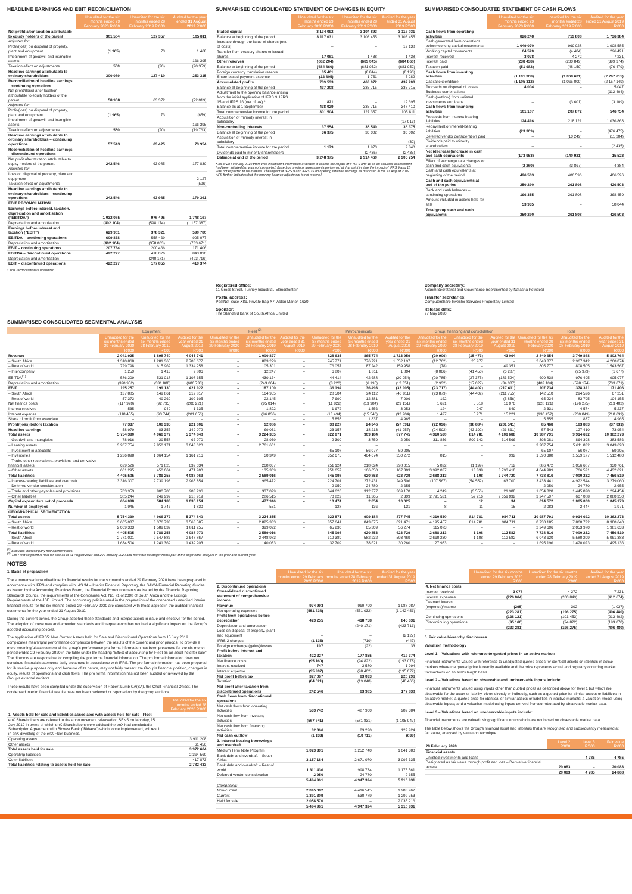HEADLINE EARNINGS AND EBIT RECONCILIATION
| | Unaudited for the six months ended 29 February 2020 R'000 | Unaudited for the six months ended 28 February 2019 R'000 | Audited for the year ended 31 August 2019 R'000 |
| --- | --- | --- | --- |
| Net profit after taxation attributable to equity holders of the parent | 301 504 | 127 357 | 105 811 |
| Adjusted for: | | | |
| Profit/(loss) on disposal of property, plant and equipment | (1 965) | 73 | 1 468 |
| Impairment of goodwill and intangible assets | – | – | 166 395 |
| Taxation effect on adjustments | 550 | (20) | (20 359) |
| Headline earnings attributable to ordinary shareholders | 300 089 | 127 410 | 253 315 |
| Reconciliation of headline earnings – continuing operations | | | |
| Net profit/(loss) after taxation attributable to equity holders of the parent | 58 958 | 63 372 | (72 019) |
| Adjusted for: | | | |
| Profit/(loss) on disposal of property, plant and equipment | (1 965) | 73 | (659) |
| Impairment of goodwill and intangible assets | – | – | 166 395 |
| Taxation effect on adjustments | 550 | (20) | (19 763) |
| Headline earnings attributable to ordinary shareholders – continuing operations | 57 543 | 63 425 | 73 954 |
| Reconciliation of headline earnings – discontinued operations | | | |
| Net profit after taxation attributable to equity holders of the parent | 242 546 | 63 985 | 177 830 |
| Adjusted for: | | | |
| Loss on disposal of property, plant and equipment | – | – | 2 127 |
| Taxation effect on adjustments | – | – | (596) |
| Headline earnings attributable to ordinary shareholders – continuing operations | 242 546 | 63 985 | 179 361 |
| EBIT RECONCILIATION | | | |
| Earnings before interest, taxation, depreciation and amortisation ("EBITDA") | 1 032 065 | 976 495 | 1 748 167 |
| Depreciation and amortisation | (402 104) | (598 174) | (1 157 387) |
| Earnings before interest and taxation ("EBIT") | 629 961 | 378 321 | 590 780 |
| EBITDA – continuing operations | 609 838 | 558 469 | 905 077 |
| Depreciation and amortisation | (402 104) | (358 003) | (733 671) |
| EBIT – continuing operations | 207 734 | 200 466 | 171 406 |
| EBITDA – discontinued operations | 422 227 | 418 026 | 843 090 |
| Depreciation and amortisation | – | (240 171) | (423 716) |
| EBIT – discontinued operations | 422 227 | 177 855 | 419 374 |
* This reconciliation is unaudited
SUMMARISED CONSOLIDATED STATEMENT OF CHANGES IN EQUITY
| | Unaudited for the six months ended 29 February 2020 R'000 | Unaudited for the six months ended 28 February 2019 R'000 | Audited for the year ended 31 August 2019 R'000 |
| --- | --- | --- | --- |
| Stated capital | 3 134 092 | 3 104 893 | 3 117 031 |
| Balance at beginning of the period | 3 117 031 | 3 103 455 | 3 103 455 |
| Increase through the issue of shares (net of costs) | – | – | 12 138 |
| Transfer from treasury shares to issued shares | 17 061 | 1 438 | 1 438 |
| Other reserves | (662 204) | (689 045) | (684 860) |
| Balance at beginning of the period | (684 860) | (681 952) | (681 952) |
| Foreign currency translation reserve | 35 461 | (8 844) | (8 190) |
| Share-based payment expense | (12 805) | 1 751 | 5 282 |
| Accumulated profits | 739 533 | 463 072 | 437 208 |
| Balance at beginning of the period | 437 208 | 335 715 | 335 715 |
| Adjustment to the opening balance arising from the initial application of IFRS 9, IFRS 15 and IFRS 16 (net of tax) * | 821 | – | 12 695 |
| Balance as at 1 September | 438 029 | 335 715 | 348 410 |
| Total comprehensive income for the period | 301 504 | 127 357 | 105 811 |
| Acquisition of minority interest in subsidiary | – | – | (17 013) |
| Non-controlling interests | 37 554 | 35 540 | 36 375 |
| Balance at beginning of the period | 36 375 | 36 002 | 36 002 |
| Acquisition of minority interest in subsidiary | – | – | (32) |
| Total comprehensive income for the period | 1 179 | 1 973 | 2 840 |
| Dividends paid to minority shareholders | – | (2 435) | (2 435) |
| Balance at end of the period | 3 248 975 | 2 914 460 | 2 905 754 |
* As at 28 February 2019 there was insufficient information available to assess the impact of IFRS 9 and 15 as an actuarial assessment had been initiated but was not completed. Based on previous assessments performed at that point in time the impact of IFRS 9 and 15 was not expected to be material. The impact of IFRS 9 and IFRS 15 on opening retained earnings as disclosed in the 31 August 2019 AFS further indicates that the opening balance adjustment is not material.
SUMMARISED CONSOLIDATED STATEMENT OF CASH FLOWS
| | Unaudited for the six months ended 29 February 2020 R'000 | Unaudited for the six months ended 28 February 2019 R'000 | Audited for the year ended 31 August 2019 R'000 |
| --- | --- | --- | --- |
| Cash flows from operating activities | 826 248 | 719 808 | 1 736 384 |
| Cash generated from operations before working capital movements | 1 049 070 | 969 028 | 1 908 585 |
| Working capital movements | 64 520 | (4 484) | 296 421 |
| Interest received | 3 078 | 4 272 | 7 231 |
| Interest paid | (238 438) | (200 849) | (399 374) |
| Taxation paid | (51 982) | (48 159) | (76 479) |
| Cash flows from investing activities | (1 101 308) | (1 068 601) | (2 267 615) |
| Capital expenditure | (1 105 312) | (1 065 000) | (2 157 149) |
| Proceeds on disposal of assets | 4 004 | – | 5 047 |
| Business combinations | – | – | (112 404) |
| Cash (outflow) from unlisted investments and loans | – | (3 601) | (3 109) |
| Cash flows from financing activities | 101 107 | 207 872 | 546 754 |
| Proceeds from interest-bearing liabilities | 124 416 | 218 121 | 1 036 868 |
| Repayment of interest-bearing liabilities | (23 309) | – | (476 475) |
| Deferred vendor consideration paid | – | (10 249) | (11 204) |
| Dividends paid to minority shareholders | – | – | (2 435) |
| Net (decrease)/increase in cash and cash equivalents | (173 953) | (140 921) | 15 523 |
| Effect of exchange rate changes on cash and cash equivalents | (2 260) | (3 867) | 4 384 |
| Cash and cash equivalents at beginning of the period | 426 503 | 406 596 | 406 596 |
| Cash and cash equivalents at end of the period | 250 290 | 261 808 | 426 503 |
| Bank and cash balances – continuing operations | 196 355 | 261 808 | 368 459 |
| Amount included in assets held for sale | 53 935 | – | 58 044 |
| Total group cash and cash equivalents | 250 290 | 261 808 | 426 503 |
Registered office:
11 Gross Street, Tunney Industrial, Elandsfontein
Postal address:
PostNet Suite X86, Private Bag X7, Aston Manor, 1630
Sponsor:
The Standard Bank of South Africa Limited
Company secretary:
Acorim Secretarial and Governance (represented by Natasha Petrides)
Transfer secretaries:
Computershare Investor Services Proprietary Limited
Release date:
27 May 2020
SUMMARISED CONSOLIDATED SEGMENTAL ANALYSIS
| | Equipment | | | Fleet <sup>(2)</sup> | | | Petrochemicals | | | Group, financing and consolidation | | | Total | | |
| --- | --- | --- | --- | --- | --- | --- | --- | --- | --- | --- | --- | --- | --- | --- | --- |
| | Unaudited for the six months ended 29 February 2020 R'000 | Unaudited for the six months ended 28 February 2019 R'000 | Audited for the year ended 31 August 2019 R'000 | Unaudited for the six months ended 29 February 2020 R'000 | Unaudited for the six months ended 28 February 2019 R'000 | Audited for the year ended 31 August 2019 R'000 | Unaudited for the six months ended 29 February 2020 R'000 | Unaudited for the six months ended 28 February 2019 R'000 | Audited for the year ended 31 August 2019 R'000 | Unaudited for the six months ended 29 February 2020 R'000 | Unaudited for the six months ended 28 February 2019 R'000 | Audited for the year ended 31 August 2019 R'000 | Unaudited for the six months ended 29 February 2020 R'000 | Unaudited for the six months ended 28 February 2019 R'000 | Audited for the year ended 31 August 2019 R'000 |
| Revenue | 2 041 925 | 1 898 740 | 4 045 741 | – | 1 000 827 | – | 828 635 | 865 774 | 1 713 959 | (20 906) | (15 473) | 43 064 | 2 849 654 | 3 749 868 | 5 802 764 |
| – South Africa | 1 310 868 | 1 281 365 | 2 708 677 | – | 883 279 | – | 745 771 | 776 721 | 1 552 197 | (12 762) | 25 977 | – | 2 043 877 | 2 967 342 | 4 260 874 |
| – Rest of world | 729 798 | 615 962 | 1 334 258 | – | 105 301 | – | 76 057 | 87 242 | 159 958 | (78) | – | 49 351 | 805 777 | 808 505 | 1 543 567 |
| – Intercompany | 1 259 | 1 413 | 2 806 | – | 12 247 | – | 6 807 | 1 811 | 1 804 | (8 066) | (41 450) | (6 287) | – | (25 979) | (1 677) |
| EBITDA<sup>(1)</sup> | 586 209 | 531 018 | 1 108 655 | – | 430 164 | – | 44 414 | 42 688 | (20 054) | (20 785) | (27 375) | (183 524) | 609 838 | 976 495 | 905 077 |
| Depreciation and amortisation | (390 952) | (331 888) | (686 733) | – | (243 064) | – | (8 220) | (6 195) | (12 851) | (2 932) | (17 027) | (34 087) | (402 104) | (598 174) | (733 671) |
| EBIT | 195 257 | 199 130 | 421 922 | – | 187 100 | – | 36 194 | 36 493 | (32 905) | (23 717) | (44 402) | (217 611) | 207 734 | 378 321 | 171 406 |
| – South Africa | 137 885 | 149 861 | 319 817 | – | 164 955 | – | 28 504 | 24 112 | (40 811) | (23 879) | (44 402) | (211 755) | 142 510 | 294 526 | 67 251 |
| – Rest of world | 57 372 | 49 269 | 102 105 | – | 22 145 | – | 7 690 | 12 381 | 7 906 | 162 | – | (5 856) | 65 224 | 83 795 | 104 155 |
| Net finance costs | (117 920) | (92 795) | (200 221) | – | (95 014) | – | (11 822) | (13 984) | (29 151) | 1 621 | 5 518 | 16 070 | (128 121) | (196 275) | (213 402) |
| Interest received | 535 | 949 | 1 335 | – | 1 822 | – | 1 672 | 1 556 | 3 053 | 124 | 247 | 849 | 2 331 | 4 574 | 5 237 |
| Interest expense | (118 455) | (93 744) | (201 656) | – | (96 836) | – | (13 494) | (15 540) | (32 204) | 1 497 | 5 271 | 15 221 | (130 452) | (200 849) | (218 639) |
| Share of profit from associate | – | – | – | – | – | – | 5 855 | 1 837 | 4 965 | – | – | – | 5 855 | 1 837 | 4 965 |
| Profit/(loss) before taxation | 77 337 | 106 335 | 221 601 | – | 92 086 | – | 30 227 | 24 346 | (57 091) | (22 096) | (38 884) | (201 541) | 85 468 | 183 883 | (37 031) |
| Headline earnings | 58 979 | 83 357 | 142 072 | – | 69 031 | – | 23 157 | 18 213 | (41 257) | (24 592) | (43 192) | (26 861) | 57 543 | 127 410 | 73 954 |
| Total assets | 5 754 390 | 4 966 372 | 5 374 840 | – | 3 224 355 | – | 922 871 | 909 184 | 877 745 | 4 310 530 | 814 781 | 4 109 688 | 10 987 791 | 9 914 692 | 10 362 273 |
| – Goodwill and intangibles | 78 916 | 29 558 | 66 070 | – | 28 939 | – | 2 309 | 3 759 | 2 950 | 311 856 | 802 142 | 314 566 | 393 081 | 864 398 | 383 586 |
| – Leasing assets | 3 207 754 | 2 850 171 | 3 043 620 | – | 2 761 661 | – | – | – | – | – | – | – | 3 207 754 | 5 611 832 | 3 043 620 |
| – Investment in associate | – | – | – | – | – | – | 65 107 | 56 077 | 59 205 | – | – | – | 65 107 | 56 077 | 59 205 |
| – Inventories | 1 236 898 | 1 064 154 | 1 161 216 | – | 30 349 | – | 352 675 | 464 674 | 350 272 | 815 | – | 992 | 1 590 388 | 1 559 177 | 1 512 480 |
| – Trade, other receivables, provisions and derivative financial assets | 629 526 | 571 825 | 632 034 | – | 268 037 | – | 251 124 | 218 024 | 298 015 | 5 822 | (1 199) | 712 | 886 472 | 1 056 687 | 930 761 |
| – Other assets | 601 295 | 450 664 | 471 900 | – | 135 369 | – | 251 657 | 166 650 | 167 303 | 3 992 037 | 13 838 | 3 793 418 | 4 844 989 | 766 521 | 4 432 621 |
| Total liabilities | 4 405 505 | 3 789 255 | 4 088 069 | – | 2 589 016 | – | 645 098 | 620 853 | 623 729 | 2 688 213 | 1 108 | 2 744 720 | 7 738 816 | 7 000 232 | 7 456 519 |
| – Interest-bearing liabilities and overdraft | 3 316 307 | 2 739 193 | 2 965 854 | – | 1 965 472 | – | 224 701 | 272 431 | 249 506 | (107 567) | (54 552) | 63 700 | 3 433 441 | 4 922 544 | 3 279 060 |
| – Deferred vendor consideration | – | – | – | – | – | – | 2 950 | 24 780 | 2 655 | – | – | – | 2 950 | 24 780 | 2 655 |
| – Trade and other payables and provisions | 703 953 | 800 700 | 903 296 | – | 337 029 | – | 344 626 | 312 277 | 369 170 | 4 249 | (3 556) | 21 988 | 1 054 828 | 1 445 820 | 1 294 454 |
| – Other liabilities | 385 244 | 249 992 | 218 919 | – | 286 515 | – | 70 822 | 11 365 | 2 399 | 2 791 531 | 59 216 | 2 659 032 | 3 247 597 | 607 088 | 2 880 350 |
| Capital expenditure net of proceeds | 604 098 | 584 188 | 1 035 154 | – | 477 946 | – | 10 474 | 2 854 | 10 025 | – | 12 | 34 | 614 572 | 1 065 000 | 1 045 179 |
| Number of employees | 1 945 | 1 746 | 1 830 | – | 551 | – | 128 | 136 | 131 | 8 | 11 | 15 | 2 083 | 2 444 | 1 971 |
| GEOGRAPHICAL SEGMENTATION | | | | | | | | | | | | | | | |
| Total assets | 5 754 390 | 4 966 372 | 5 374 840 | – | 3 224 355 | – | 922 871 | 909 184 | 877 745 | 4 310 530 | 814 781 | 984 711 | 10 987 791 | 9 914 692 | 10 362 273 |
| – South Africa | 3 685 087 | 3 376 733 | 3 563 585 | – | 2 825 333 | – | 857 641 | 843 875 | 821 471 | 4 195 457 | 814 781 | 984 711 | 8 738 185 | 7 860 722 | 8 380 640 |
| – Rest of world | 2 069 303 | 1 589 639 | 1 811 255 | – | 399 022 | – | 65 230 | 65 309 | 56 274 | 115 073 | – | – | 2 249 606 | 2 053 970 | 1 981 633 |
| Total liabilities | 4 405 505 | 3 789 255 | 4 088 070 | – | 2 589 016 | – | 645 098 | 620 853 | 623 729 | 2 688 213 | 1 108 | 112 582 | 7 738 816 | 7 000 232 | 7 456 519 |
| – South Africa | 2 771 001 | 2 547 886 | 2 648 867 | – | 2 448 983 | – | 612 389 | 582 232 | 593 469 | 2 660 230 | 1 108 | 112 582 | 6 043 620 | 5 580 209 | 5 961 383 |
| – Rest of world | 1 634 504 | 1 241 369 | 1 439 203 | – | 140 033 | – | 32 709 | 38 621 | 30 260 | 27 983 | – | – | 1 695 196 | 1 420 023 | 1 495 136 |
<sup>(1)</sup> Excludes intercompany management fees.
<sup>(2)</sup> The Fleet segment is held for sale as at 31 August 2019 and 29 February 2020 and therefore no longer forms part of the segmental analysis in the prior and current year.
NOTES
1. Basis of preparation
The summarised unaudited interim financial results for the six months ended 29 February 2020 have been prepared in accordance with IFRS and complies with IAS 34 – Interim Financial Reporting, the SAICA Financial Reporting Guides as issued by the Accounting Practices Board, the Financial Pronouncements as issued by the Financial Reporting Standards Council, the requirements of the Companies Act, No. 71 of 2008 of South Africa and the Listings Requirements of the JSE Limited. The accounting policies used in the preparation of the condensed unaudited interim financial results for the six months ended 29 February 2020 are consistent with those applied in the audited financial statements for the year ended 31 August 2019.
During the current period, the Group adopted those standards and interpretations in issue and effective for the period. The adoption of these new and amended standards and interpretations has not had a significant impact on the Group's adopted accounting policies.
The application of IFRS5: Non Current Assets held for Sale and Discontinued Operations from 15 July 2019 complicates meaningful performance comparison between the results of the current and prior periods. To provide a more meaningful assessment of the group's performance pro forma information has been presented for the six-month period ended 29 February 2020 in the table under the heading "Effect of accounting for Fleet as an asset held for sale". The directors are responsible for compiling the pro forma financial information. The pro forma information does not constitute financial statements fairly presented in accordance with IFRS. The pro forma information has been prepared for illustrative purposes only and because of its nature, may not fairly present the Group's financial position, changes in equity, results of operations and cash flows. The pro forma information has not been audited or reviewed by the Group's external auditors.
These results have been compiled under the supervision of Robert Lumb CA(SA), the Chief Financial Officer. The condensed interim financial results have not been reviewed or reported on by the group auditors.
| | Unaudited for the six months ended 28 February 2020 R'000 |
| --- | --- |
| 1. Assets held for sale and liabilities associated with assets held for sale - Fleet | |
| enX Shareholders are referred to the announcement released on SENS on Monday, 15 July 2019 in terms of which enX Shareholders were advised the enX had concluded a Subscription Agreement with Bidvest Bank ("Bidvest") which, once implemented, will result in enX divesting of the enX Fleet business. | |
| Operating assets | 3 911 208 |
| Other assets | 61 456 |
| Total assets held for sale | 3 972 664 |
| Operating liabilities | 2 364 560 |
| Other liabilities | 417 873 |
| Total liabilities relating to assets held for sale | 2 782 433 |
| | Unaudited for the six months ended 29 February 2020 R'000 | Unaudited for the six months ended 28 February 2019 R'000 | Audited for the year ended 31 August 2019 R'000 |
| --- | --- | --- | --- |
| 2. Discontinued operations Consolidated discontinued statement of comprehensive income | | | |
| Revenue | 974 993 | 969 790 | 1 988 087 |
| Net operating expenses | (551 738) | (551 032) | (1 142 456) |
| Profit from operations before depreciation | 423 255 | 418 758 | 845 631 |
| Depreciation and amortisation | – | (240 171) | (423 716) |
| Loss on disposal of property, plant and equipment | – | – | (2 127) |
| IFRS 2 charges | (1 135) | (710) | (447) |
| Foreign exchange (gains)/losses | 107 | (22) | 33 |
| Profit before interest and taxation | 422 227 | 177 855 | 419 374 |
| Net finance costs | (95 160) | (94 822) | (193 078) |
| Interest received | 747 | 3 580 | 1 994 |
| Interest expense | (95 907) | (98 402) | (195 072) |
| Net profit before tax | 327 067 | 83 033 | 226 296 |
| Taxation | (84 521) | (19 048) | (48 466) |
| Net profit after taxation from discontinued operations | 242 546 | 63 985 | 177 830 |
| Cash flows from discontinued operations | | | |
| Net cash flows from operating activities | 533 742 | 487 900 | 982 384 |
| Net cash flow from investing activities | (567 741) | (581 831) | (1 105 947) |
| Net cash flow from financing activities | 32 866 | 83 220 | 122 924 |
| Net cash outflow | (1 133) | (10 711) | (639) |
| 3. Interest-bearing borrowings and overdraft | | | |
| Medium Term Note Program | 1 023 391 | 1 252 740 | 1 041 380 |
| Bank debt and overdraft – South Africa | 3 157 184 | 2 671 070 | 3 097 335 |
| Bank debt and overdraft – Rest of world | 1 311 436 | 998 734 | 1 175 561 |
| Deferred vendor consideration | 2 950 | 24 780 | 2 655 |
| | 5 494 961 | 4 947 324 | 5 316 931 |
| Comprising: | | | |
| Non-current | 2 045 082 | 4 416 545 | 1 988 962 |
| Current | 1 391 309 | 530 779 | 1 292 753 |
| Held for sale | 2 058 570 | – | 2 035 216 |
| | 5 494 961 | 4 947 324 | 5 316 931 |
| | Unaudited for the six months ended 29 February 2020 R'000 | Unaudited for the six months ended 28 February 2019 R'000 | Audited for the year ended 31 August 2019 R'000 |
| --- | --- | --- | --- |
| 4. Net finance costs | | | |
| Interest received | 3 078 | 4 272 | 7 231 |
| Interest expenses | (226 064) | (200 849) | (412 674) |
| Deemed interest (expense)/income | (295) | 302 | (1 037) |
| | (223 281) | (196 275) | (406 480) |
| Continuing operations | (128 121) | (101 453) | (213 402) |
| Discontinuing operations | (95 160) | (94 822) | (193 078) |
| | (223 281) | (196 275) | (406 480) |
5. Fair value hierarchy disclosures
Valuation methodology
Level 1 – Valuations with reference to quoted prices in an active market:
Financial instruments valued with reference to unadjusted quoted prices for identical assets or liabilities in active markets where the quoted price is readily available and the price represents actual and regularly occurring market transactions on an arm's length basis.
Level 2 – Valuations based on observable and unobservable inputs include:
Financial instruments valued using inputs other than quoted prices as described above for level 1 but which are observable for the asset or liability, either directly or indirectly, such as a quoted price for similar assets or liabilities in an active market; a quoted price for identical or similar assets or liabilities in inactive markets; a valuation model using observable inputs; and a valuation model using inputs derived from/corroborated by observable market data.
Level 3 – Valuations based on unobservable inputs include:
Financial instruments are valued using significant inputs which are not based on observable market data.
The table below shows the Group's financial asset and liabilities that are recognised and subsequently measured at fair value, analysed by valuation technique.
| 28 February 2020 | Level 2 R'000 | Level 3 R'000 | Fair value R'000 |
| --- | --- | --- | --- |
| Financial assets | | | |
| Unlisted investments and loans | – | 4 785 | 4 785 |
| Designated as fair value through profit and loss – Derivative financial assets | 20 083 | – | 20 083 |
| | 20 083 | 4 785 | 24 868 |